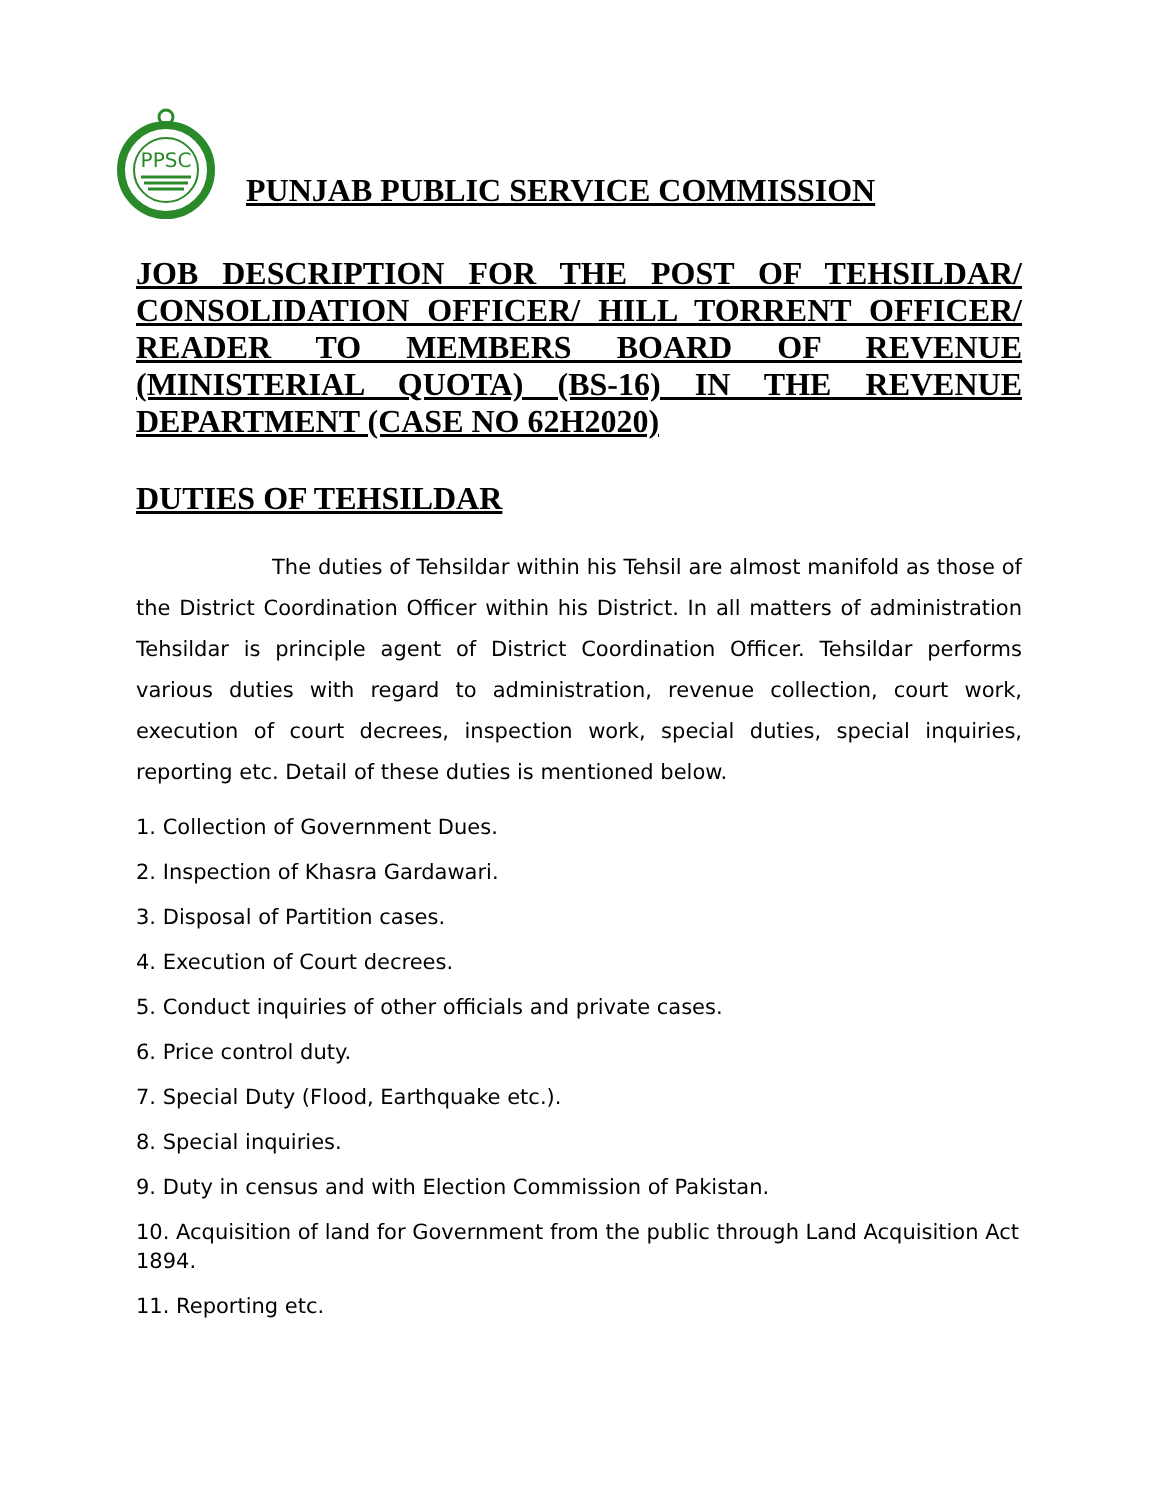PPSC
PUNJAB PUBLIC SERVICE COMMISSION
JOB DESCRIPTION FOR THE POST OF TEHSILDAR/ CONSOLIDATION OFFICER/ HILL TORRENT OFFICER/ READER TO MEMBERS BOARD OF REVENUE (MINISTERIAL QUOTA) (BS-16) IN THE REVENUE DEPARTMENT (CASE NO 62H2020)
DUTIES OF TEHSILDAR
The duties of Tehsildar within his Tehsil are almost manifold as those of the District Coordination Officer within his District. In all matters of administration Tehsildar is principle agent of District Coordination Officer. Tehsildar performs various duties with regard to administration, revenue collection, court work, execution of court decrees, inspection work, special duties, special inquiries, reporting etc. Detail of these duties is mentioned below.
1. Collection of Government Dues.
2. Inspection of Khasra Gardawari.
3. Disposal of Partition cases.
4. Execution of Court decrees.
5. Conduct inquiries of other officials and private cases.
6. Price control duty.
7. Special Duty (Flood, Earthquake etc.).
8. Special inquiries.
9. Duty in census and with Election Commission of Pakistan.
10. Acquisition of land for Government from the public through Land Acquisition Act 1894.
11. Reporting etc.